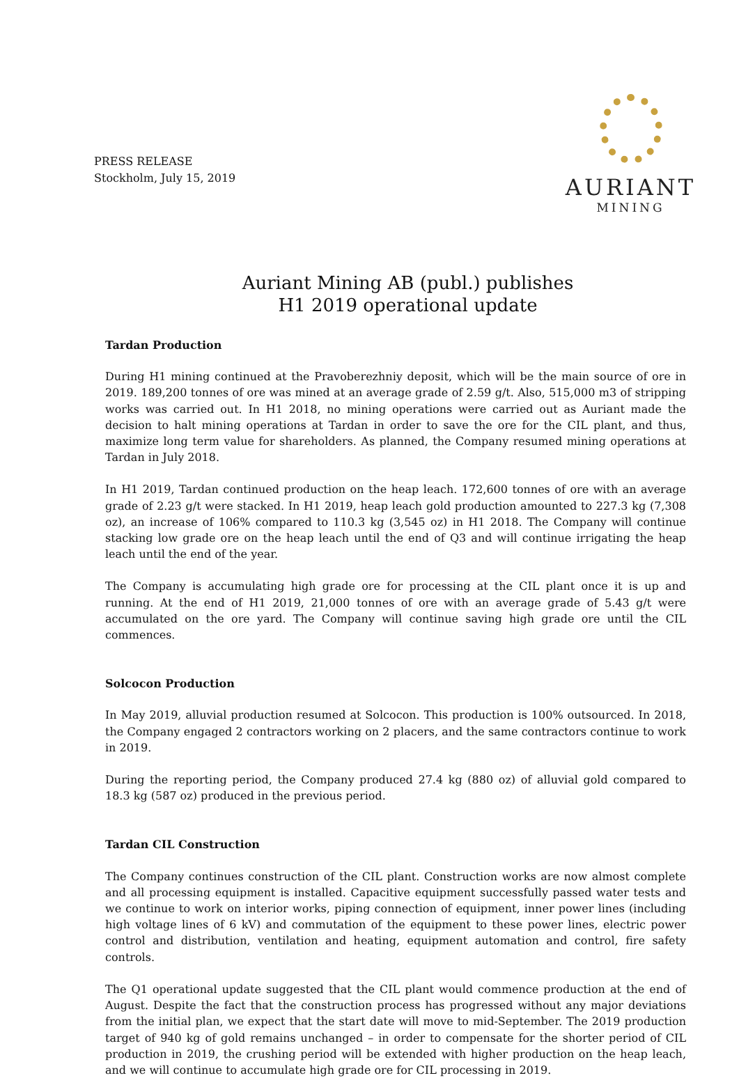PRESS RELEASE
Stockholm, July 15, 2019
AURIANT
MINING
Auriant Mining AB (publ.) publishes
H1 2019 operational update
Tardan Production
During H1 mining continued at the Pravoberezhniy deposit, which will be the main source of ore in 2019. 189,200 tonnes of ore was mined at an average grade of 2.59 g/t. Also, 515,000 m3 of stripping works was carried out. In H1 2018, no mining operations were carried out as Auriant made the decision to halt mining operations at Tardan in order to save the ore for the CIL plant, and thus, maximize long term value for shareholders. As planned, the Company resumed mining operations at Tardan in July 2018.
In H1 2019, Tardan continued production on the heap leach. 172,600 tonnes of ore with an average grade of 2.23 g/t were stacked. In H1 2019, heap leach gold production amounted to 227.3 kg (7,308 oz), an increase of 106% compared to 110.3 kg (3,545 oz) in H1 2018. The Company will continue stacking low grade ore on the heap leach until the end of Q3 and will continue irrigating the heap leach until the end of the year.
The Company is accumulating high grade ore for processing at the CIL plant once it is up and running. At the end of H1 2019, 21,000 tonnes of ore with an average grade of 5.43 g/t were accumulated on the ore yard. The Company will continue saving high grade ore until the CIL commences.
Solcocon Production
In May 2019, alluvial production resumed at Solcocon. This production is 100% outsourced. In 2018, the Company engaged 2 contractors working on 2 placers, and the same contractors continue to work in 2019.
During the reporting period, the Company produced 27.4 kg (880 oz) of alluvial gold compared to 18.3 kg (587 oz) produced in the previous period.
Tardan CIL Construction
The Company continues construction of the CIL plant. Construction works are now almost complete and all processing equipment is installed. Capacitive equipment successfully passed water tests and we continue to work on interior works, piping connection of equipment, inner power lines (including high voltage lines of 6 kV) and commutation of the equipment to these power lines, electric power control and distribution, ventilation and heating, equipment automation and control, fire safety controls.
The Q1 operational update suggested that the CIL plant would commence production at the end of August. Despite the fact that the construction process has progressed without any major deviations from the initial plan, we expect that the start date will move to mid-September. The 2019 production target of 940 kg of gold remains unchanged – in order to compensate for the shorter period of CIL production in 2019, the crushing period will be extended with higher production on the heap leach, and we will continue to accumulate high grade ore for CIL processing in 2019.